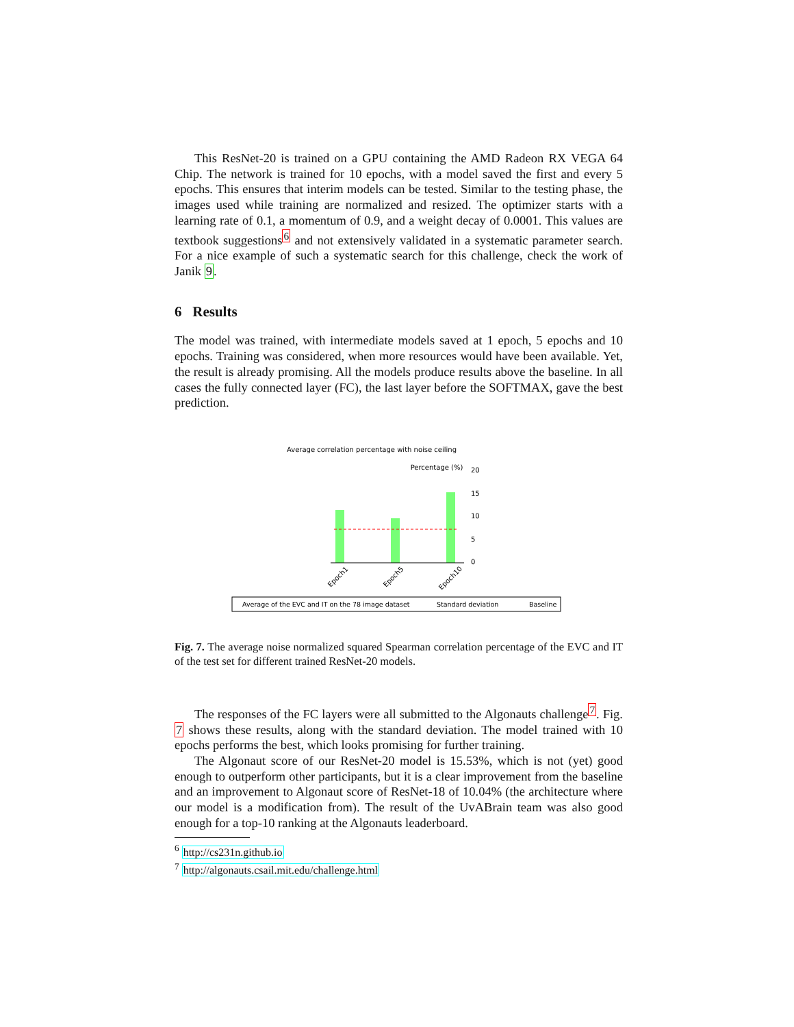This ResNet-20 is trained on a GPU containing the AMD Radeon RX VEGA 64 Chip. The network is trained for 10 epochs, with a model saved the first and every 5 epochs. This ensures that interim models can be tested. Similar to the testing phase, the images used while training are normalized and resized. The optimizer starts with a learning rate of 0.1, a momentum of 0.9, and a weight decay of 0.0001. This values are textbook suggestions<sup>6</sup> and not extensively validated in a systematic parameter search. For a nice example of such a systematic search for this challenge, check the work of Janik 9.
6 Results
The model was trained, with intermediate models saved at 1 epoch, 5 epochs and 10 epochs. Training was considered, when more resources would have been available. Yet, the result is already promising. All the models produce results above the baseline. In all cases the fully connected layer (FC), the last layer before the SOFTMAX, gave the best prediction.
Average correlation percentage with noise ceiling
Percentage (%)
20
15
10
5
0
Epoch1
Epoch5
Epoch10
Average of the EVC and IT on the 78 image dataset
Standard deviation
Baseline
Fig. 7. The average noise normalized squared Spearman correlation percentage of the EVC and IT of the test set for different trained ResNet-20 models.
The responses of the FC layers were all submitted to the Algonauts challenge<sup>7</sup>. Fig. 7 shows these results, along with the standard deviation. The model trained with 10 epochs performs the best, which looks promising for further training.
The Algonaut score of our ResNet-20 model is 15.53%, which is not (yet) good enough to outperform other participants, but it is a clear improvement from the baseline and an improvement to Algonaut score of ResNet-18 of 10.04% (the architecture where our model is a modification from). The result of the UvABrain team was also good enough for a top-10 ranking at the Algonauts leaderboard.
<sup>6</sup> http://cs231n.github.io
<sup>7</sup> http://algonauts.csail.mit.edu/challenge.html